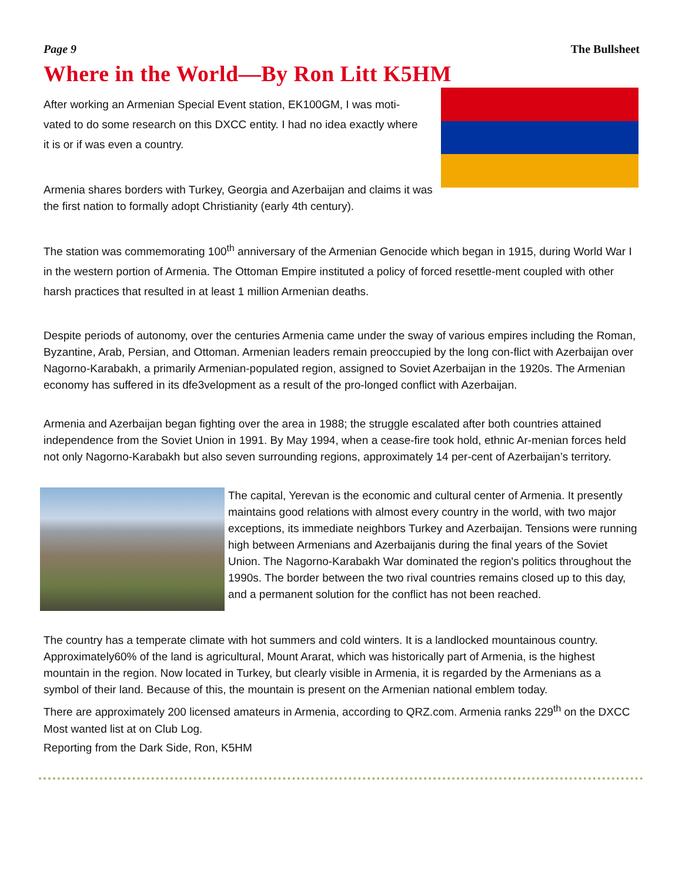Page 9 The Bullsheet
Where in the World—By Ron Litt K5HM
After working an Armenian Special Event station, EK100GM, I was moti-vated to do some research on this DXCC entity. I had no idea exactly where it is or if was even a country.
Armenia shares borders with Turkey, Georgia and Azerbaijan and claims it was the first nation to formally adopt Christianity (early 4th century).
The station was commemorating 100<sup>th</sup> anniversary of the Armenian Genocide which began in 1915, during World War I in the western portion of Armenia. The Ottoman Empire instituted a policy of forced resettle-ment coupled with other harsh practices that resulted in at least 1 million Armenian deaths.
Despite periods of autonomy, over the centuries Armenia came under the sway of various empires including the Roman, Byzantine, Arab, Persian, and Ottoman. Armenian leaders remain preoccupied by the long con-flict with Azerbaijan over Nagorno-Karabakh, a primarily Armenian-populated region, assigned to Soviet Azerbaijan in the 1920s. The Armenian economy has suffered in its dfe3velopment as a result of the pro-longed conflict with Azerbaijan.
Armenia and Azerbaijan began fighting over the area in 1988; the struggle escalated after both countries attained independence from the Soviet Union in 1991. By May 1994, when a cease-fire took hold, ethnic Ar-menian forces held not only Nagorno-Karabakh but also seven surrounding regions, approximately 14 per-cent of Azerbaijan’s territory.
The capital, Yerevan is the economic and cultural center of Armenia. It presently maintains good relations with almost every country in the world, with two major exceptions, its immediate neighbors Turkey and Azerbaijan. Tensions were running high between Armenians and Azerbaijanis during the final years of the Soviet Union. The Nagorno-Karabakh War dominated the region's politics throughout the 1990s. The border between the two rival countries remains closed up to this day, and a permanent solution for the conflict has not been reached.
The country has a temperate climate with hot summers and cold winters. It is a landlocked mountainous country. Approximately60% of the land is agricultural, Mount Ararat, which was historically part of Armenia, is the highest mountain in the region. Now located in Turkey, but clearly visible in Armenia, it is regarded by the Armenians as a symbol of their land. Because of this, the mountain is present on the Armenian national emblem today.
There are approximately 200 licensed amateurs in Armenia, according to QRZ.com. Armenia ranks 229<sup>th</sup> on the DXCC Most wanted list at on Club Log.
Reporting from the Dark Side, Ron, K5HM